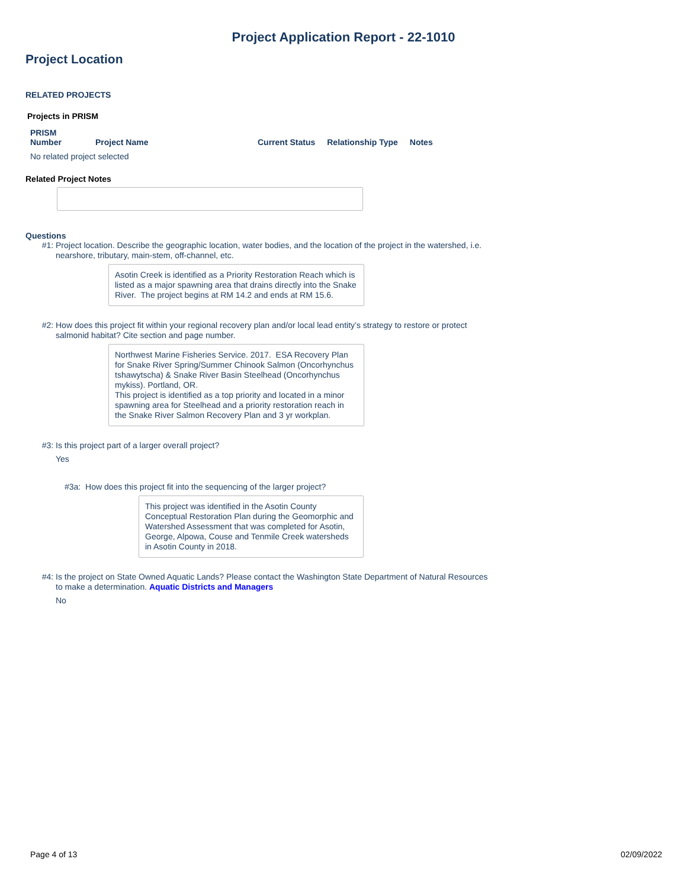Project Application Report - 22-1010
Project Location
RELATED PROJECTS
Projects in PRISM
| PRISM Number | Project Name | Current Status | Relationship Type | Notes |
| --- | --- | --- | --- | --- |
| No related project selected | | | | |
Related Project Notes
Questions
#1: Project location. Describe the geographic location, water bodies, and the location of the project in the watershed, i.e. nearshore, tributary, main-stem, off-channel, etc.
Asotin Creek is identified as a Priority Restoration Reach which is listed as a major spawning area that drains directly into the Snake River. The project begins at RM 14.2 and ends at RM 15.6.
#2: How does this project fit within your regional recovery plan and/or local lead entity’s strategy to restore or protect salmonid habitat? Cite section and page number.
Northwest Marine Fisheries Service. 2017. ESA Recovery Plan for Snake River Spring/Summer Chinook Salmon (Oncorhynchus tshawytscha) & Snake River Basin Steelhead (Oncorhynchus mykiss). Portland, OR.
This project is identified as a top priority and located in a minor spawning area for Steelhead and a priority restoration reach in the Snake River Salmon Recovery Plan and 3 yr workplan.
#3: Is this project part of a larger overall project?
Yes
#3a: How does this project fit into the sequencing of the larger project?
This project was identified in the Asotin County Conceptual Restoration Plan during the Geomorphic and Watershed Assessment that was completed for Asotin, George, Alpowa, Couse and Tenmile Creek watersheds in Asotin County in 2018.
#4: Is the project on State Owned Aquatic Lands? Please contact the Washington State Department of Natural Resources to make a determination. Aquatic Districts and Managers
No
Page 4 of 13 02/09/2022